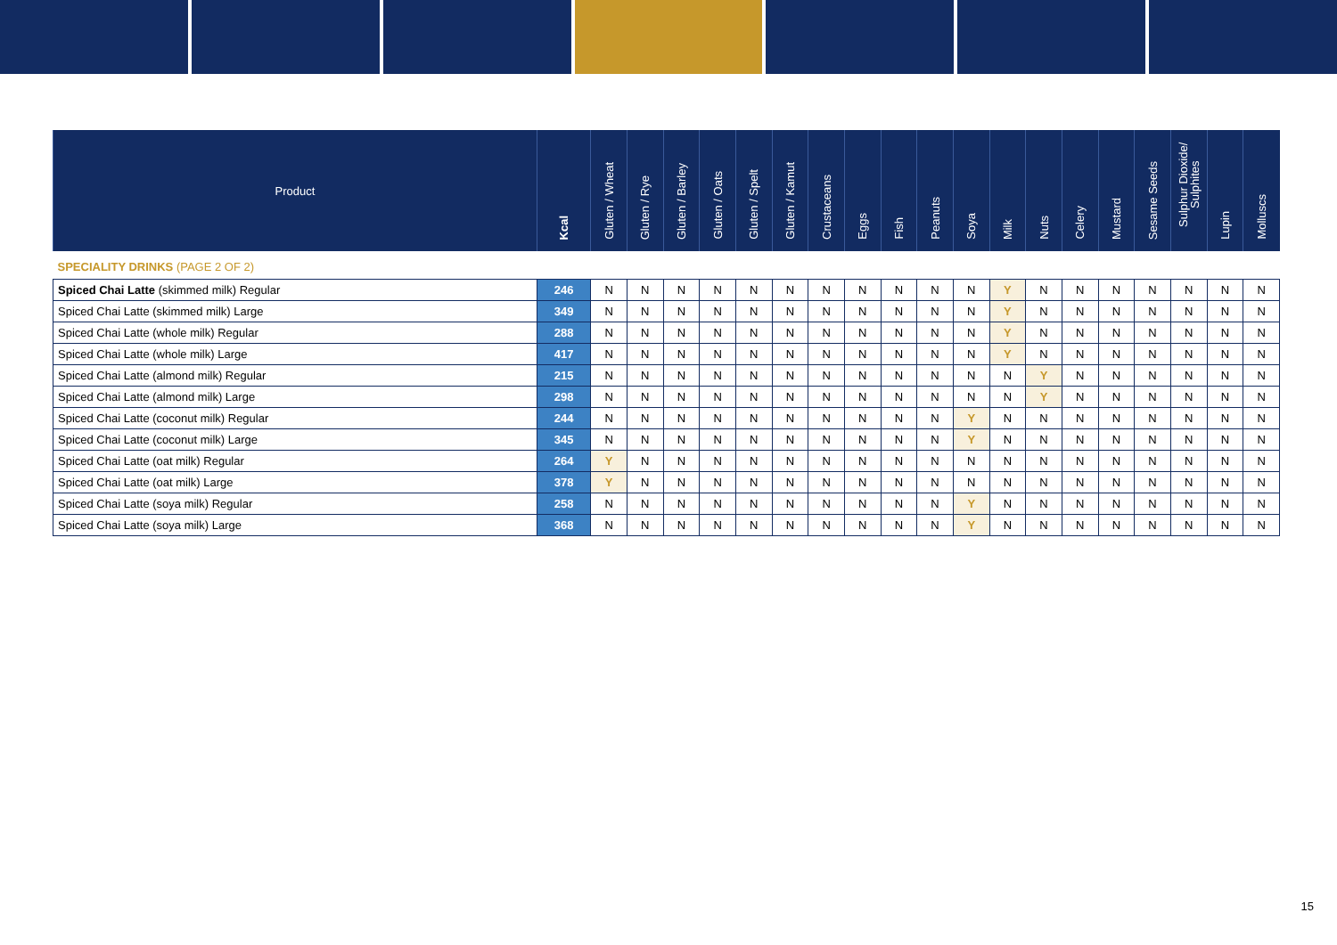| Product | Kcal | Gluten / Wheat | Gluten / Rye | Gluten / Barley | Gluten / Oats | Gluten / Spelt | Gluten / Kamut | Crustaceans | Eggs | Fish | Peanuts | Soya | Milk | Nuts | Celery | Mustard | Sesame Seeds | Sulphur Dioxide/ Sulphites | Lupin | Molluscs |
| --- | --- | --- | --- | --- | --- | --- | --- | --- | --- | --- | --- | --- | --- | --- | --- | --- | --- | --- | --- | --- |
| SPECIALITY DRINKS (PAGE 2 OF 2) | | | | | | | | | | | | | | | | | | | | |
| Spiced Chai Latte (skimmed milk) Regular | 246 | N | N | N | N | N | N | N | N | N | N | N | Y | N | N | N | N | N | N | N |
| Spiced Chai Latte (skimmed milk) Large | 349 | N | N | N | N | N | N | N | N | N | N | N | Y | N | N | N | N | N | N | N |
| Spiced Chai Latte (whole milk) Regular | 288 | N | N | N | N | N | N | N | N | N | N | N | Y | N | N | N | N | N | N | N |
| Spiced Chai Latte (whole milk) Large | 417 | N | N | N | N | N | N | N | N | N | N | N | Y | N | N | N | N | N | N | N |
| Spiced Chai Latte (almond milk) Regular | 215 | N | N | N | N | N | N | N | N | N | N | N | N | Y | N | N | N | N | N | N |
| Spiced Chai Latte (almond milk) Large | 298 | N | N | N | N | N | N | N | N | N | N | N | N | Y | N | N | N | N | N | N |
| Spiced Chai Latte (coconut milk) Regular | 244 | N | N | N | N | N | N | N | N | N | N | Y | N | N | N | N | N | N | N | N |
| Spiced Chai Latte (coconut milk) Large | 345 | N | N | N | N | N | N | N | N | N | N | Y | N | N | N | N | N | N | N | N |
| Spiced Chai Latte (oat milk) Regular | 264 | Y | N | N | N | N | N | N | N | N | N | N | N | N | N | N | N | N | N | N |
| Spiced Chai Latte (oat milk) Large | 378 | Y | N | N | N | N | N | N | N | N | N | N | N | N | N | N | N | N | N | N |
| Spiced Chai Latte (soya milk) Regular | 258 | N | N | N | N | N | N | N | N | N | N | Y | N | N | N | N | N | N | N | N |
| Spiced Chai Latte (soya milk) Large | 368 | N | N | N | N | N | N | N | N | N | N | Y | N | N | N | N | N | N | N | N |
15